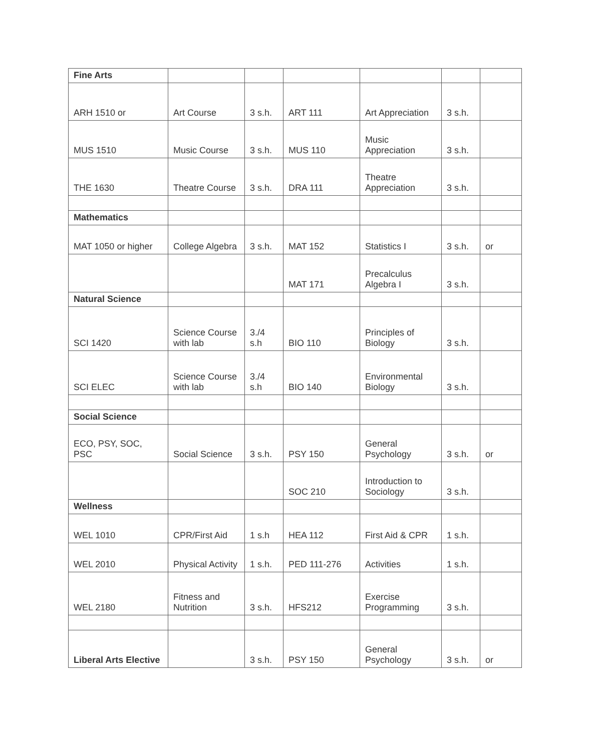| Fine Arts | | | | | | |
| ARH 1510 or | Art Course | 3 s.h. | ART 111 | Art Appreciation | 3 s.h. | |
| MUS 1510 | Music Course | 3 s.h. | MUS 110 | Music Appreciation | 3 s.h. | |
| THE 1630 | Theatre Course | 3 s.h. | DRA 111 | Theatre Appreciation | 3 s.h. | |
| Mathematics | | | | | | |
| MAT 1050 or higher | College Algebra | 3 s.h. | MAT 152 | Statistics I | 3 s.h. | or |
| | | | MAT 171 | Precalculus Algebra I | 3 s.h. | |
| Natural Science | | | | | | |
| SCI 1420 | Science Course with lab | 3./4 s.h | BIO 110 | Principles of Biology | 3 s.h. | |
| SCI ELEC | Science Course with lab | 3./4 s.h | BIO 140 | Environmental Biology | 3 s.h. | |
| Social Science | | | | | | |
| ECO, PSY, SOC, PSC | Social Science | 3 s.h. | PSY 150 | General Psychology | 3 s.h. | or |
| | | | SOC 210 | Introduction to Sociology | 3 s.h. | |
| Wellness | | | | | | |
| WEL 1010 | CPR/First Aid | 1 s.h | HEA 112 | First Aid & CPR | 1 s.h. | |
| WEL 2010 | Physical Activity | 1 s.h. | PED 111-276 | Activities | 1 s.h. | |
| WEL 2180 | Fitness and Nutrition | 3 s.h. | HFS212 | Exercise Programming | 3 s.h. | |
| Liberal Arts Elective | | 3 s.h. | PSY 150 | General Psychology | 3 s.h. | or |